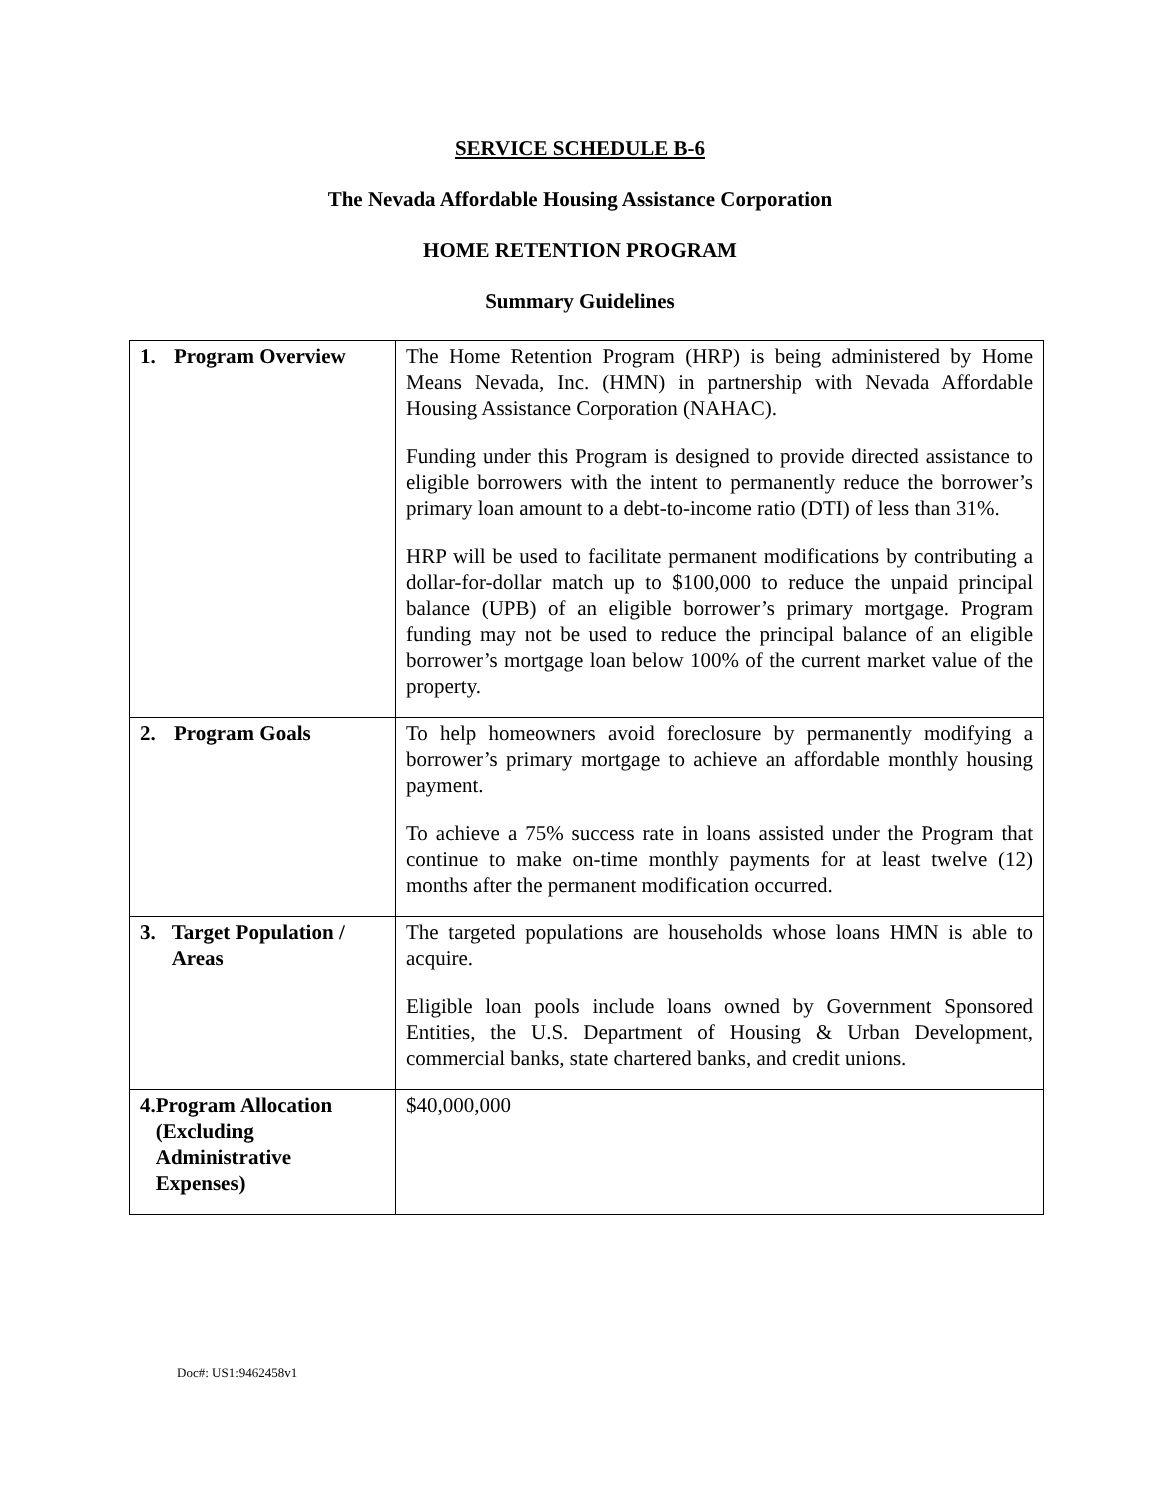SERVICE SCHEDULE B-6
The Nevada Affordable Housing Assistance Corporation
HOME RETENTION PROGRAM
Summary Guidelines
| 1. Program Overview | The Home Retention Program (HRP) is being administered by Home Means Nevada, Inc. (HMN) in partnership with Nevada Affordable Housing Assistance Corporation (NAHAC). Funding under this Program is designed to provide directed assistance to eligible borrowers with the intent to permanently reduce the borrower’s primary loan amount to a debt-to-income ratio (DTI) of less than 31%. HRP will be used to facilitate permanent modifications by contributing a dollar-for-dollar match up to $100,000 to reduce the unpaid principal balance (UPB) of an eligible borrower’s primary mortgage. Program funding may not be used to reduce the principal balance of an eligible borrower’s mortgage loan below 100% of the current market value of the property. |
| 2. Program Goals | To help homeowners avoid foreclosure by permanently modifying a borrower’s primary mortgage to achieve an affordable monthly housing payment. To achieve a 75% success rate in loans assisted under the Program that continue to make on-time monthly payments for at least twelve (12) months after the permanent modification occurred. |
| 3. Target Population / Areas | The targeted populations are households whose loans HMN is able to acquire. Eligible loan pools include loans owned by Government Sponsored Entities, the U.S. Department of Housing & Urban Development, commercial banks, state chartered banks, and credit unions. |
| 4. Program Allocation (Excluding Administrative Expenses) | $40,000,000 |
Doc#: US1:9462458v1